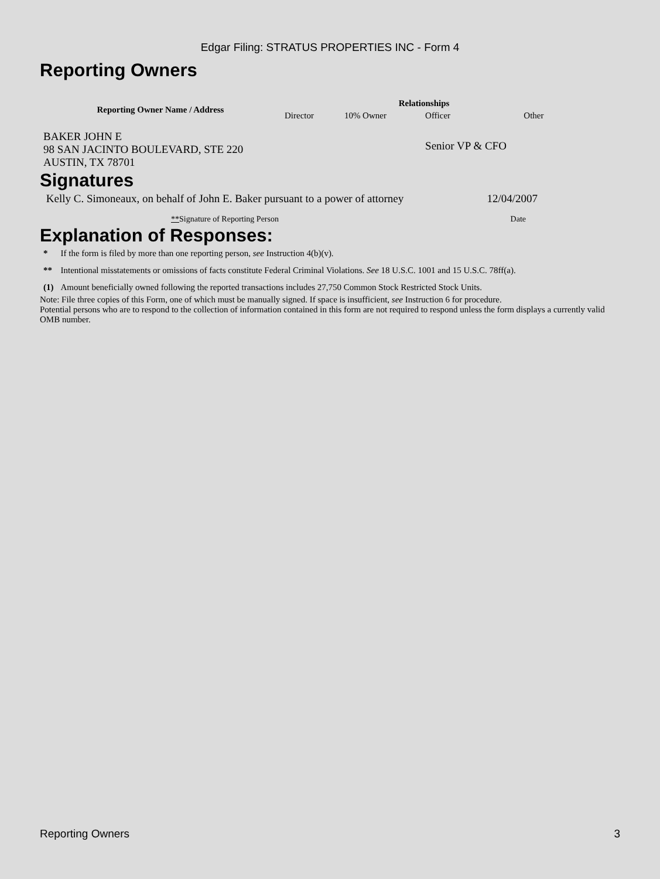Edgar Filing: STRATUS PROPERTIES INC - Form 4
Reporting Owners
| Reporting Owner Name / Address | Relationships | | | |
| --- | --- | --- | --- | --- |
| | Director | 10% Owner | Officer | Other |
| BAKER JOHN E 98 SAN JACINTO BOULEVARD, STE 220 AUSTIN, TX 78701 | | | Senior VP & CFO | |
Signatures
| Kelly C. Simoneaux, on behalf of John E. Baker pursuant to a power of attorney | 12/04/2007 |
| ** Signature of Reporting Person | Date |
Explanation of Responses:
| * | If the form is filed by more than one reporting person, see Instruction 4(b)(v). |
| ** | Intentional misstatements or omissions of facts constitute Federal Criminal Violations. See 18 U.S.C. 1001 and 15 U.S.C. 78ff(a). |
| (1) | Amount beneficially owned following the reported transactions includes 27,750 Common Stock Restricted Stock Units. |
Note: File three copies of this Form, one of which must be manually signed. If space is insufficient, see Instruction 6 for procedure.
Potential persons who are to respond to the collection of information contained in this form are not required to respond unless the form displays a currently valid OMB number.
Reporting Owners 3